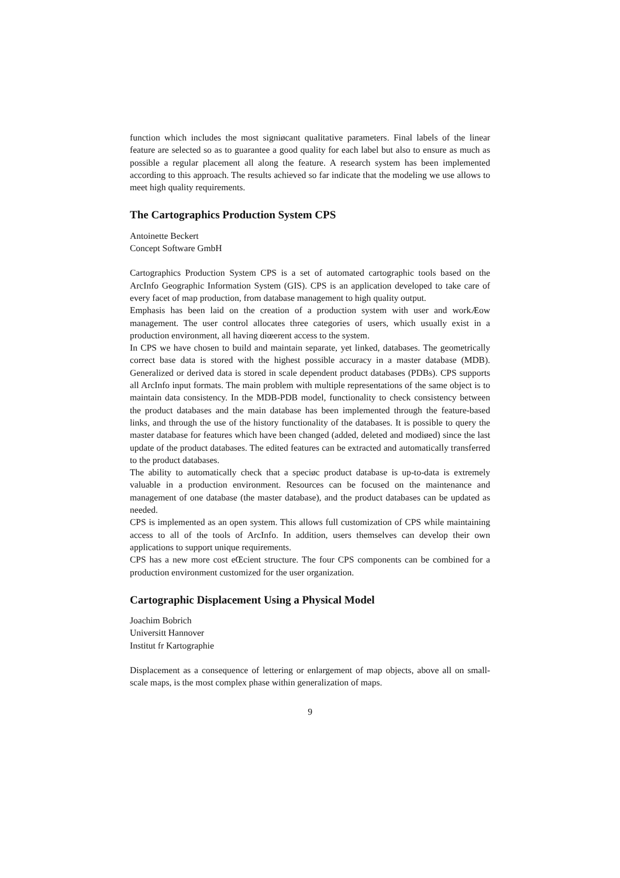function which includes the most signiøcant qualitative parameters. Final labels of the linear feature are selected so as to guarantee a good quality for each label but also to ensure as much as possible a regular placement all along the feature. A research system has been implemented according to this approach. The results achieved so far indicate that the modeling we use allows to meet high quality requirements.
The Cartographics Production System CPS
Antoinette Beckert
Concept Software GmbH
Cartographics Production System CPS is a set of automated cartographic tools based on the ArcInfo Geographic Information System (GIS). CPS is an application developed to take care of every facet of map production, from database management to high quality output.
Emphasis has been laid on the creation of a production system with user and workÆow management. The user control allocates three categories of users, which usually exist in a production environment, all having diœerent access to the system.
In CPS we have chosen to build and maintain separate, yet linked, databases. The geometrically correct base data is stored with the highest possible accuracy in a master database (MDB). Generalized or derived data is stored in scale dependent product databases (PDBs). CPS supports all ArcInfo input formats. The main problem with multiple representations of the same object is to maintain data consistency. In the MDB-PDB model, functionality to check consistency between the product databases and the main database has been implemented through the feature-based links, and through the use of the history functionality of the databases. It is possible to query the master database for features which have been changed (added, deleted and modiøed) since the last update of the product databases. The edited features can be extracted and automatically transferred to the product databases.
The ability to automatically check that a speciøc product database is up-to-data is extremely valuable in a production environment. Resources can be focused on the maintenance and management of one database (the master database), and the product databases can be updated as needed.
CPS is implemented as an open system. This allows full customization of CPS while maintaining access to all of the tools of ArcInfo. In addition, users themselves can develop their own applications to support unique requirements.
CPS has a new more cost eŒcient structure. The four CPS components can be combined for a production environment customized for the user organization.
Cartographic Displacement Using a Physical Model
Joachim Bobrich
Universitt Hannover
Institut fr Kartographie
Displacement as a consequence of lettering or enlargement of map objects, above all on small-scale maps, is the most complex phase within generalization of maps.
9